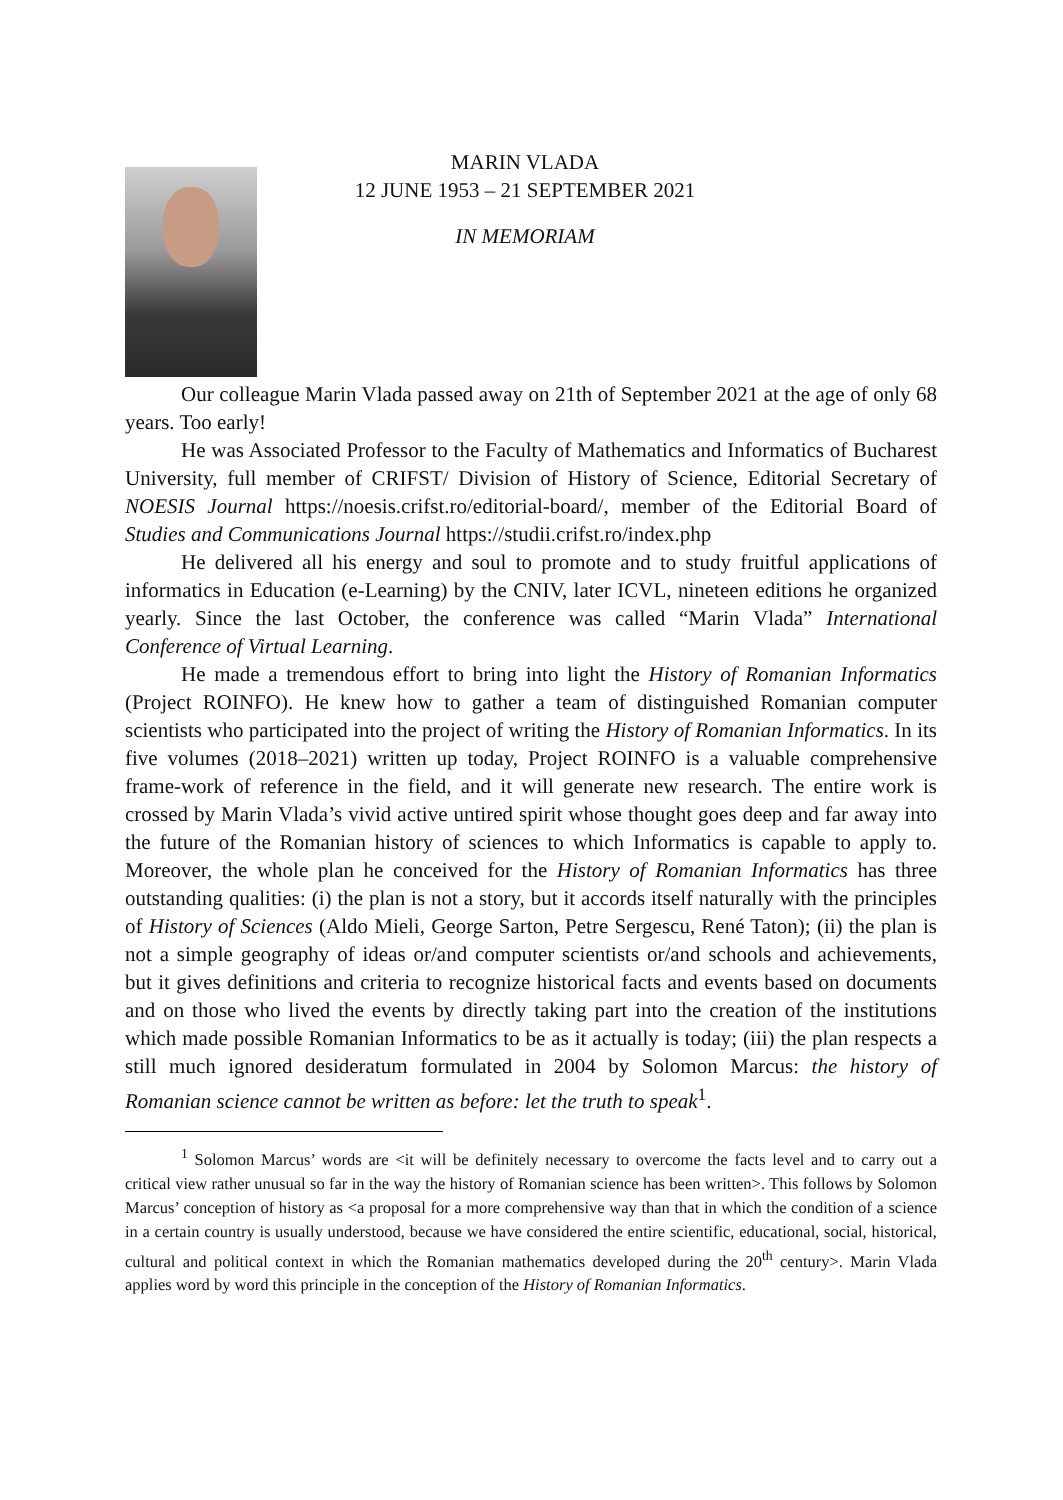MARIN VLADA
12 JUNE 1953 – 21 SEPTEMBER 2021
IN MEMORIAM
Our colleague Marin Vlada passed away on 21th of September 2021 at the age of only 68 years. Too early!
He was Associated Professor to the Faculty of Mathematics and Informatics of Bucharest University, full member of CRIFST/ Division of History of Science, Editorial Secretary of NOESIS Journal https://noesis.crifst.ro/editorial-board/, member of the Editorial Board of Studies and Communications Journal https://studii.crifst.ro/index.php
He delivered all his energy and soul to promote and to study fruitful applications of informatics in Education (e-Learning) by the CNIV, later ICVL, nineteen editions he organized yearly. Since the last October, the conference was called “Marin Vlada” International Conference of Virtual Learning.
He made a tremendous effort to bring into light the History of Romanian Informatics (Project ROINFO). He knew how to gather a team of distinguished Romanian computer scientists who participated into the project of writing the History of Romanian Informatics. In its five volumes (2018–2021) written up today, Project ROINFO is a valuable comprehensive frame-work of reference in the field, and it will generate new research. The entire work is crossed by Marin Vlada’s vivid active untired spirit whose thought goes deep and far away into the future of the Romanian history of sciences to which Informatics is capable to apply to. Moreover, the whole plan he conceived for the History of Romanian Informatics has three outstanding qualities: (i) the plan is not a story, but it accords itself naturally with the principles of History of Sciences (Aldo Mieli, George Sarton, Petre Sergescu, René Taton); (ii) the plan is not a simple geography of ideas or/and computer scientists or/and schools and achievements, but it gives definitions and criteria to recognize historical facts and events based on documents and on those who lived the events by directly taking part into the creation of the institutions which made possible Romanian Informatics to be as it actually is today; (iii) the plan respects a still much ignored desideratum formulated in 2004 by Solomon Marcus: the history of Romanian science cannot be written as before: let the truth to speak<sup>1</sup>.
<sup>1</sup> Solomon Marcus’ words are <it will be definitely necessary to overcome the facts level and to carry out a critical view rather unusual so far in the way the history of Romanian science has been written>. This follows by Solomon Marcus’ conception of history as <a proposal for a more comprehensive way than that in which the condition of a science in a certain country is usually understood, because we have considered the entire scientific, educational, social, historical, cultural and political context in which the Romanian mathematics developed during the 20<sup>th</sup> century>. Marin Vlada applies word by word this principle in the conception of the History of Romanian Informatics.